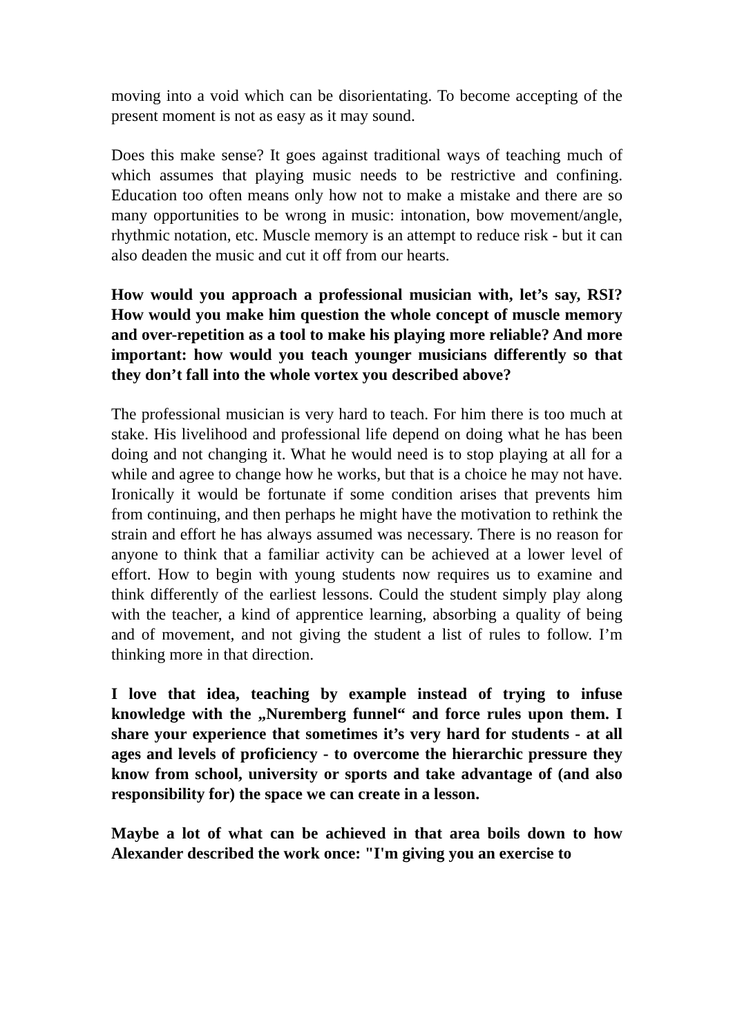moving into a void which can be disorientating. To become accepting of the present moment is not as easy as it may sound.
Does this make sense? It goes against traditional ways of teaching much of which assumes that playing music needs to be restrictive and confining. Education too often means only how not to make a mistake and there are so many opportunities to be wrong in music: intonation, bow movement/angle, rhythmic notation, etc. Muscle memory is an attempt to reduce risk - but it can also deaden the music and cut it off from our hearts.
How would you approach a professional musician with, let’s say, RSI? How would you make him question the whole concept of muscle memory and over-repetition as a tool to make his playing more reliable? And more important: how would you teach younger musicians differently so that they don’t fall into the whole vortex you described above?
The professional musician is very hard to teach. For him there is too much at stake. His livelihood and professional life depend on doing what he has been doing and not changing it. What he would need is to stop playing at all for a while and agree to change how he works, but that is a choice he may not have. Ironically it would be fortunate if some condition arises that prevents him from continuing, and then perhaps he might have the motivation to rethink the strain and effort he has always assumed was necessary. There is no reason for anyone to think that a familiar activity can be achieved at a lower level of effort. How to begin with young students now requires us to examine and think differently of the earliest lessons. Could the student simply play along with the teacher, a kind of apprentice learning, absorbing a quality of being and of movement, and not giving the student a list of rules to follow. I’m thinking more in that direction.
I love that idea, teaching by example instead of trying to infuse knowledge with the „Nuremberg funnel“ and force rules upon them. I share your experience that sometimes it’s very hard for students - at all ages and levels of proficiency - to overcome the hierarchic pressure they know from school, university or sports and take advantage of (and also responsibility for) the space we can create in a lesson.
Maybe a lot of what can be achieved in that area boils down to how Alexander described the work once: "I'm giving you an exercise to